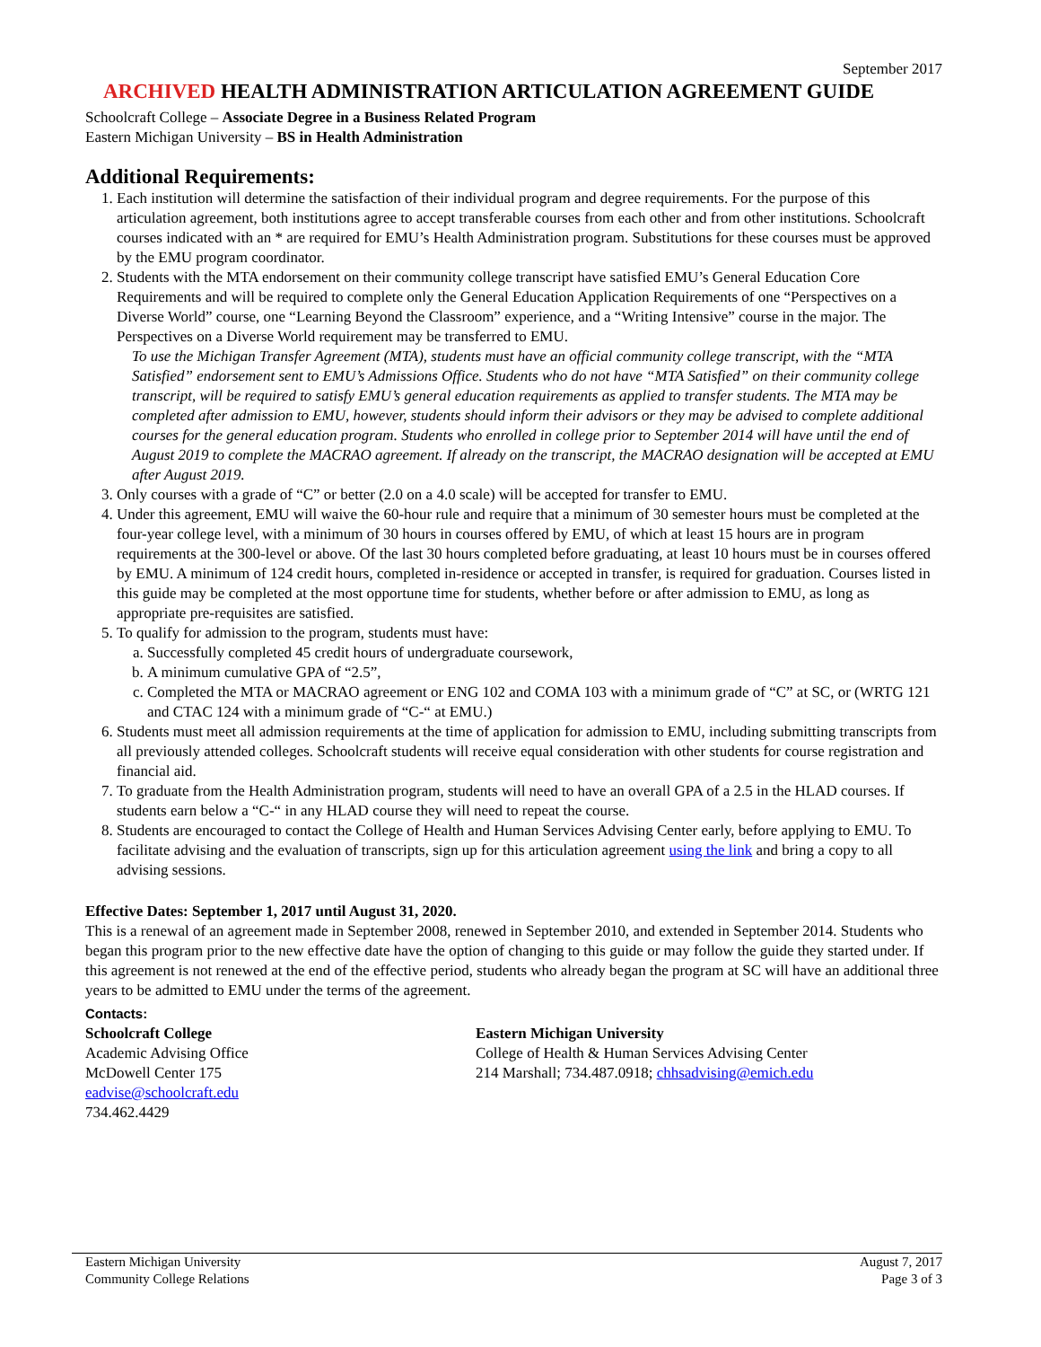September 2017
ARCHIVED HEALTH ADMINISTRATION ARTICULATION AGREEMENT GUIDE
Schoolcraft College – Associate Degree in a Business Related Program
Eastern Michigan University – BS in Health Administration
Additional Requirements:
1. Each institution will determine the satisfaction of their individual program and degree requirements. For the purpose of this articulation agreement, both institutions agree to accept transferable courses from each other and from other institutions. Schoolcraft courses indicated with an * are required for EMU’s Health Administration program. Substitutions for these courses must be approved by the EMU program coordinator.
2. Students with the MTA endorsement on their community college transcript have satisfied EMU’s General Education Core Requirements and will be required to complete only the General Education Application Requirements of one “Perspectives on a Diverse World” course, one “Learning Beyond the Classroom” experience, and a “Writing Intensive” course in the major. The Perspectives on a Diverse World requirement may be transferred to EMU.
To use the Michigan Transfer Agreement (MTA), students must have an official community college transcript, with the “MTA Satisfied” endorsement sent to EMU’s Admissions Office. Students who do not have “MTA Satisfied” on their community college transcript, will be required to satisfy EMU’s general education requirements as applied to transfer students. The MTA may be completed after admission to EMU, however, students should inform their advisors or they may be advised to complete additional courses for the general education program. Students who enrolled in college prior to September 2014 will have until the end of August 2019 to complete the MACRAO agreement. If already on the transcript, the MACRAO designation will be accepted at EMU after August 2019.
3. Only courses with a grade of “C” or better (2.0 on a 4.0 scale) will be accepted for transfer to EMU.
4. Under this agreement, EMU will waive the 60-hour rule and require that a minimum of 30 semester hours must be completed at the four-year college level, with a minimum of 30 hours in courses offered by EMU, of which at least 15 hours are in program requirements at the 300-level or above. Of the last 30 hours completed before graduating, at least 10 hours must be in courses offered by EMU. A minimum of 124 credit hours, completed in-residence or accepted in transfer, is required for graduation. Courses listed in this guide may be completed at the most opportune time for students, whether before or after admission to EMU, as long as appropriate pre-requisites are satisfied.
5. To qualify for admission to the program, students must have:
a. Successfully completed 45 credit hours of undergraduate coursework,
b. A minimum cumulative GPA of “2.5”,
c. Completed the MTA or MACRAO agreement or ENG 102 and COMA 103 with a minimum grade of “C” at SC, or (WRTG 121 and CTAC 124 with a minimum grade of “C-“ at EMU.)
6. Students must meet all admission requirements at the time of application for admission to EMU, including submitting transcripts from all previously attended colleges. Schoolcraft students will receive equal consideration with other students for course registration and financial aid.
7. To graduate from the Health Administration program, students will need to have an overall GPA of a 2.5 in the HLAD courses. If students earn below a “C-“ in any HLAD course they will need to repeat the course.
8. Students are encouraged to contact the College of Health and Human Services Advising Center early, before applying to EMU. To facilitate advising and the evaluation of transcripts, sign up for this articulation agreement using the link and bring a copy to all advising sessions.
Effective Dates: September 1, 2017 until August 31, 2020.
This is a renewal of an agreement made in September 2008, renewed in September 2010, and extended in September 2014. Students who began this program prior to the new effective date have the option of changing to this guide or may follow the guide they started under. If this agreement is not renewed at the end of the effective period, students who already began the program at SC will have an additional three years to be admitted to EMU under the terms of the agreement.
Contacts:
Schoolcraft College
Academic Advising Office
McDowell Center 175
eadvise@schoolcraft.edu
734.462.4429
Eastern Michigan University
College of Health & Human Services Advising Center
214 Marshall; 734.487.0918; chhsadvising@emich.edu
Eastern Michigan University
Community College Relations
August 7, 2017
Page 3 of 3